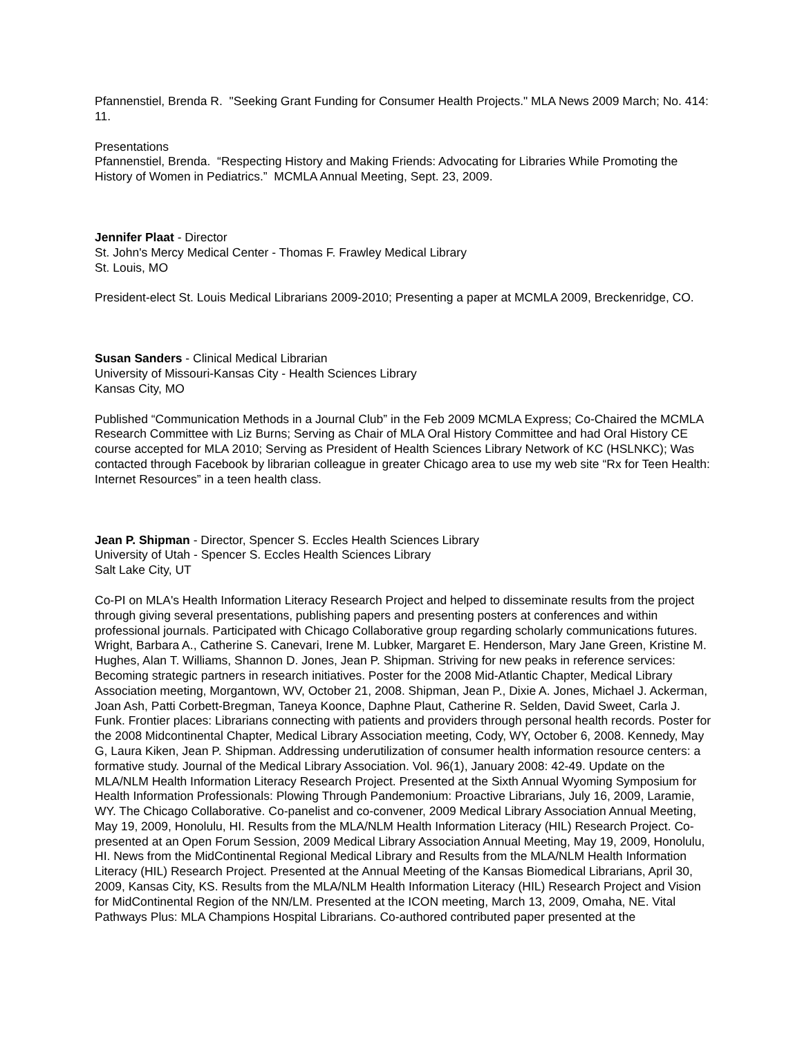Pfannenstiel, Brenda R. "Seeking Grant Funding for Consumer Health Projects." MLA News 2009 March; No. 414: 11.
Presentations
Pfannenstiel, Brenda. “Respecting History and Making Friends: Advocating for Libraries While Promoting the History of Women in Pediatrics.” MCMLA Annual Meeting, Sept. 23, 2009.
Jennifer Plaat - Director
St. John's Mercy Medical Center - Thomas F. Frawley Medical Library
St. Louis, MO
President-elect St. Louis Medical Librarians 2009-2010; Presenting a paper at MCMLA 2009, Breckenridge, CO.
Susan Sanders - Clinical Medical Librarian
University of Missouri-Kansas City - Health Sciences Library
Kansas City, MO
Published “Communication Methods in a Journal Club” in the Feb 2009 MCMLA Express; Co-Chaired the MCMLA Research Committee with Liz Burns; Serving as Chair of MLA Oral History Committee and had Oral History CE course accepted for MLA 2010; Serving as President of Health Sciences Library Network of KC (HSLNKC); Was contacted through Facebook by librarian colleague in greater Chicago area to use my web site “Rx for Teen Health: Internet Resources” in a teen health class.
Jean P. Shipman - Director, Spencer S. Eccles Health Sciences Library
University of Utah - Spencer S. Eccles Health Sciences Library
Salt Lake City, UT
Co-PI on MLA's Health Information Literacy Research Project and helped to disseminate results from the project through giving several presentations, publishing papers and presenting posters at conferences and within professional journals. Participated with Chicago Collaborative group regarding scholarly communications futures. Wright, Barbara A., Catherine S. Canevari, Irene M. Lubker, Margaret E. Henderson, Mary Jane Green, Kristine M. Hughes, Alan T. Williams, Shannon D. Jones, Jean P. Shipman. Striving for new peaks in reference services: Becoming strategic partners in research initiatives. Poster for the 2008 Mid-Atlantic Chapter, Medical Library Association meeting, Morgantown, WV, October 21, 2008. Shipman, Jean P., Dixie A. Jones, Michael J. Ackerman, Joan Ash, Patti Corbett-Bregman, Taneya Koonce, Daphne Plaut, Catherine R. Selden, David Sweet, Carla J. Funk. Frontier places: Librarians connecting with patients and providers through personal health records. Poster for the 2008 Midcontinental Chapter, Medical Library Association meeting, Cody, WY, October 6, 2008. Kennedy, May G, Laura Kiken, Jean P. Shipman. Addressing underutilization of consumer health information resource centers: a formative study. Journal of the Medical Library Association. Vol. 96(1), January 2008: 42-49. Update on the MLA/NLM Health Information Literacy Research Project. Presented at the Sixth Annual Wyoming Symposium for Health Information Professionals: Plowing Through Pandemonium: Proactive Librarians, July 16, 2009, Laramie, WY. The Chicago Collaborative. Co-panelist and co-convener, 2009 Medical Library Association Annual Meeting, May 19, 2009, Honolulu, HI. Results from the MLA/NLM Health Information Literacy (HIL) Research Project. Co-presented at an Open Forum Session, 2009 Medical Library Association Annual Meeting, May 19, 2009, Honolulu, HI. News from the MidContinental Regional Medical Library and Results from the MLA/NLM Health Information Literacy (HIL) Research Project. Presented at the Annual Meeting of the Kansas Biomedical Librarians, April 30, 2009, Kansas City, KS. Results from the MLA/NLM Health Information Literacy (HIL) Research Project and Vision for MidContinental Region of the NN/LM. Presented at the ICON meeting, March 13, 2009, Omaha, NE. Vital Pathways Plus: MLA Champions Hospital Librarians. Co-authored contributed paper presented at the